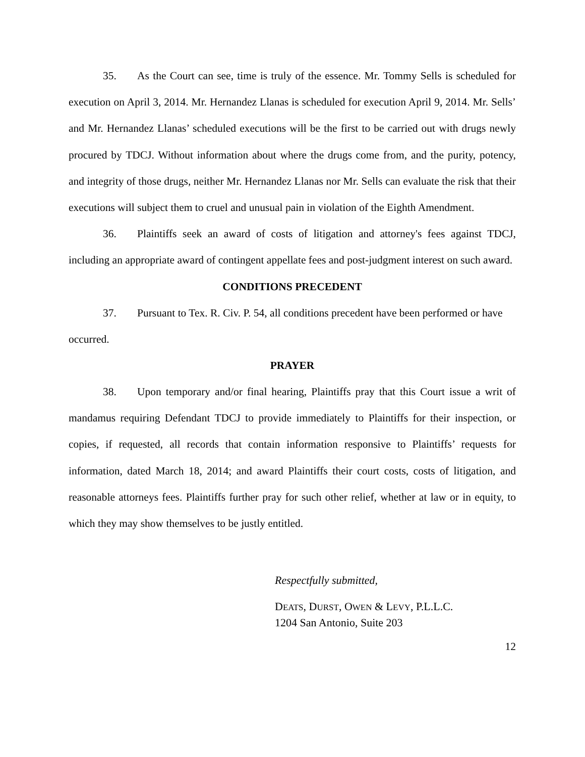35. As the Court can see, time is truly of the essence. Mr. Tommy Sells is scheduled for execution on April 3, 2014. Mr. Hernandez Llanas is scheduled for execution April 9, 2014. Mr. Sells’ and Mr. Hernandez Llanas’ scheduled executions will be the first to be carried out with drugs newly procured by TDCJ. Without information about where the drugs come from, and the purity, potency, and integrity of those drugs, neither Mr. Hernandez Llanas nor Mr. Sells can evaluate the risk that their executions will subject them to cruel and unusual pain in violation of the Eighth Amendment.
36. Plaintiffs seek an award of costs of litigation and attorney's fees against TDCJ, including an appropriate award of contingent appellate fees and post-judgment interest on such award.
CONDITIONS PRECEDENT
37. Pursuant to Tex. R. Civ. P. 54, all conditions precedent have been performed or have occurred.
PRAYER
38. Upon temporary and/or final hearing, Plaintiffs pray that this Court issue a writ of mandamus requiring Defendant TDCJ to provide immediately to Plaintiffs for their inspection, or copies, if requested, all records that contain information responsive to Plaintiffs’ requests for information, dated March 18, 2014; and award Plaintiffs their court costs, costs of litigation, and reasonable attorneys fees. Plaintiffs further pray for such other relief, whether at law or in equity, to which they may show themselves to be justly entitled.
Respectfully submitted,
DEATS, DURST, OWEN & LEVY, P.L.L.C.
1204 San Antonio, Suite 203
12